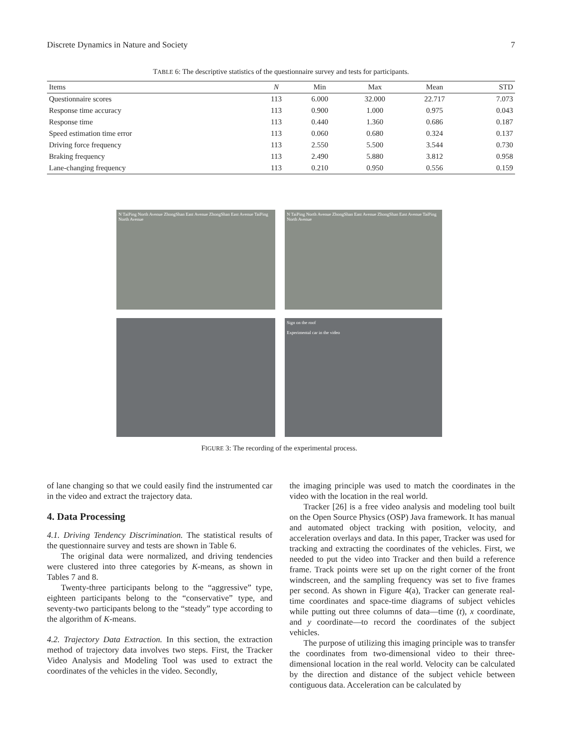Discrete Dynamics in Nature and Society 7
TABLE 6: The descriptive statistics of the questionnaire survey and tests for participants.
| Items | N | Min | Max | Mean | STD |
| --- | --- | --- | --- | --- | --- |
| Questionnaire scores | 113 | 6.000 | 32.000 | 22.717 | 7.073 |
| Response time accuracy | 113 | 0.900 | 1.000 | 0.975 | 0.043 |
| Response time | 113 | 0.440 | 1.360 | 0.686 | 0.187 |
| Speed estimation time error | 113 | 0.060 | 0.680 | 0.324 | 0.137 |
| Driving force frequency | 113 | 2.550 | 5.500 | 3.544 | 0.730 |
| Braking frequency | 113 | 2.490 | 5.880 | 3.812 | 0.958 |
| Lane-changing frequency | 113 | 0.210 | 0.950 | 0.556 | 0.159 |
N TaiPing North Avenue ZhongShan East Avenue ZhongShan East Avenue TaiPing North Avenue
N TaiPing North Avenue ZhongShan East Avenue ZhongShan East Avenue TaiPing North Avenue
Sign on the roof
Experimental car in the video
FIGURE 3: The recording of the experimental process.
of lane changing so that we could easily find the instrumented car in the video and extract the trajectory data.
4. Data Processing
4.1. Driving Tendency Discrimination. The statistical results of the questionnaire survey and tests are shown in Table 6.
The original data were normalized, and driving tendencies were clustered into three categories by K-means, as shown in Tables 7 and 8.
Twenty-three participants belong to the “aggressive” type, eighteen participants belong to the “conservative” type, and seventy-two participants belong to the “steady” type according to the algorithm of K-means.
4.2. Trajectory Data Extraction. In this section, the extraction method of trajectory data involves two steps. First, the Tracker Video Analysis and Modeling Tool was used to extract the coordinates of the vehicles in the video. Secondly,
the imaging principle was used to match the coordinates in the video with the location in the real world.
Tracker [26] is a free video analysis and modeling tool built on the Open Source Physics (OSP) Java framework. It has manual and automated object tracking with position, velocity, and acceleration overlays and data. In this paper, Tracker was used for tracking and extracting the coordinates of the vehicles. First, we needed to put the video into Tracker and then build a reference frame. Track points were set up on the right corner of the front windscreen, and the sampling frequency was set to five frames per second. As shown in Figure 4(a), Tracker can generate real-time coordinates and space-time diagrams of subject vehicles while putting out three columns of data—time (t), x coordinate, and y coordinate—to record the coordinates of the subject vehicles.
The purpose of utilizing this imaging principle was to transfer the coordinates from two-dimensional video to their three-dimensional location in the real world. Velocity can be calculated by the direction and distance of the subject vehicle between contiguous data. Acceleration can be calculated by